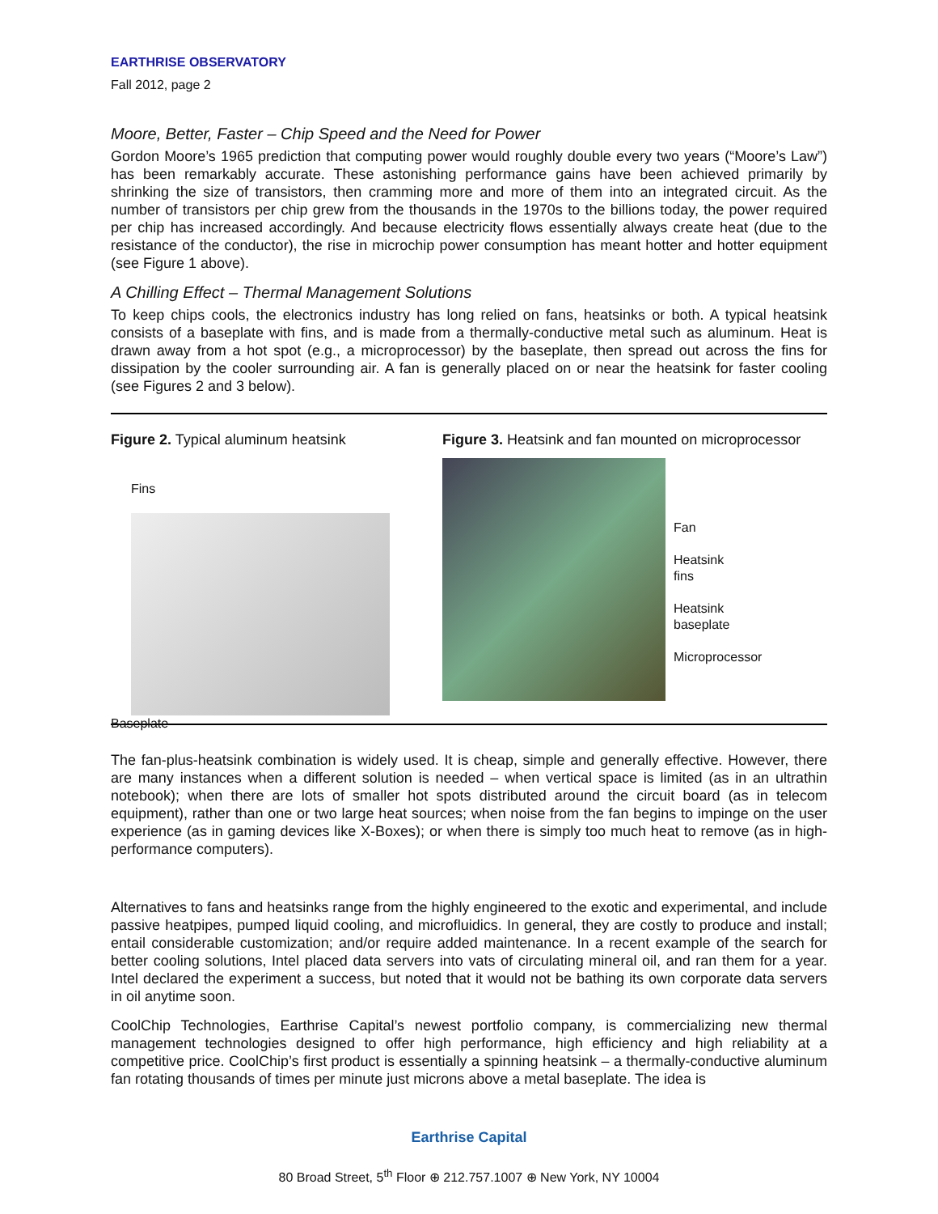EARTHRISE OBSERVATORY
Fall 2012, page 2
Moore, Better, Faster – Chip Speed and the Need for Power
Gordon Moore’s 1965 prediction that computing power would roughly double every two years (“Moore’s Law”) has been remarkably accurate. These astonishing performance gains have been achieved primarily by shrinking the size of transistors, then cramming more and more of them into an integrated circuit. As the number of transistors per chip grew from the thousands in the 1970s to the billions today, the power required per chip has increased accordingly. And because electricity flows essentially always create heat (due to the resistance of the conductor), the rise in microchip power consumption has meant hotter and hotter equipment (see Figure 1 above).
A Chilling Effect – Thermal Management Solutions
To keep chips cools, the electronics industry has long relied on fans, heatsinks or both. A typical heatsink consists of a baseplate with fins, and is made from a thermally-conductive metal such as aluminum. Heat is drawn away from a hot spot (e.g., a microprocessor) by the baseplate, then spread out across the fins for dissipation by the cooler surrounding air. A fan is generally placed on or near the heatsink for faster cooling (see Figures 2 and 3 below).
Figure 2. Typical aluminum heatsink
Fins
Baseplate
Figure 3. Heatsink and fan mounted on microprocessor
Fan
Heatsink
fins
Heatsink
baseplate
Microprocessor
The fan-plus-heatsink combination is widely used. It is cheap, simple and generally effective. However, there are many instances when a different solution is needed – when vertical space is limited (as in an ultrathin notebook); when there are lots of smaller hot spots distributed around the circuit board (as in telecom equipment), rather than one or two large heat sources; when noise from the fan begins to impinge on the user experience (as in gaming devices like X-Boxes); or when there is simply too much heat to remove (as in high-performance computers).
Alternatives to fans and heatsinks range from the highly engineered to the exotic and experimental, and include passive heatpipes, pumped liquid cooling, and microfluidics. In general, they are costly to produce and install; entail considerable customization; and/or require added maintenance. In a recent example of the search for better cooling solutions, Intel placed data servers into vats of circulating mineral oil, and ran them for a year. Intel declared the experiment a success, but noted that it would not be bathing its own corporate data servers in oil anytime soon.
CoolChip Technologies, Earthrise Capital’s newest portfolio company, is commercializing new thermal management technologies designed to offer high performance, high efficiency and high reliability at a competitive price. CoolChip’s first product is essentially a spinning heatsink – a thermally-conductive aluminum fan rotating thousands of times per minute just microns above a metal baseplate. The idea is
Earthrise Capital
80 Broad Street, 5<sup>th</sup> Floor ⊕ 212.757.1007 ⊕ New York, NY 10004